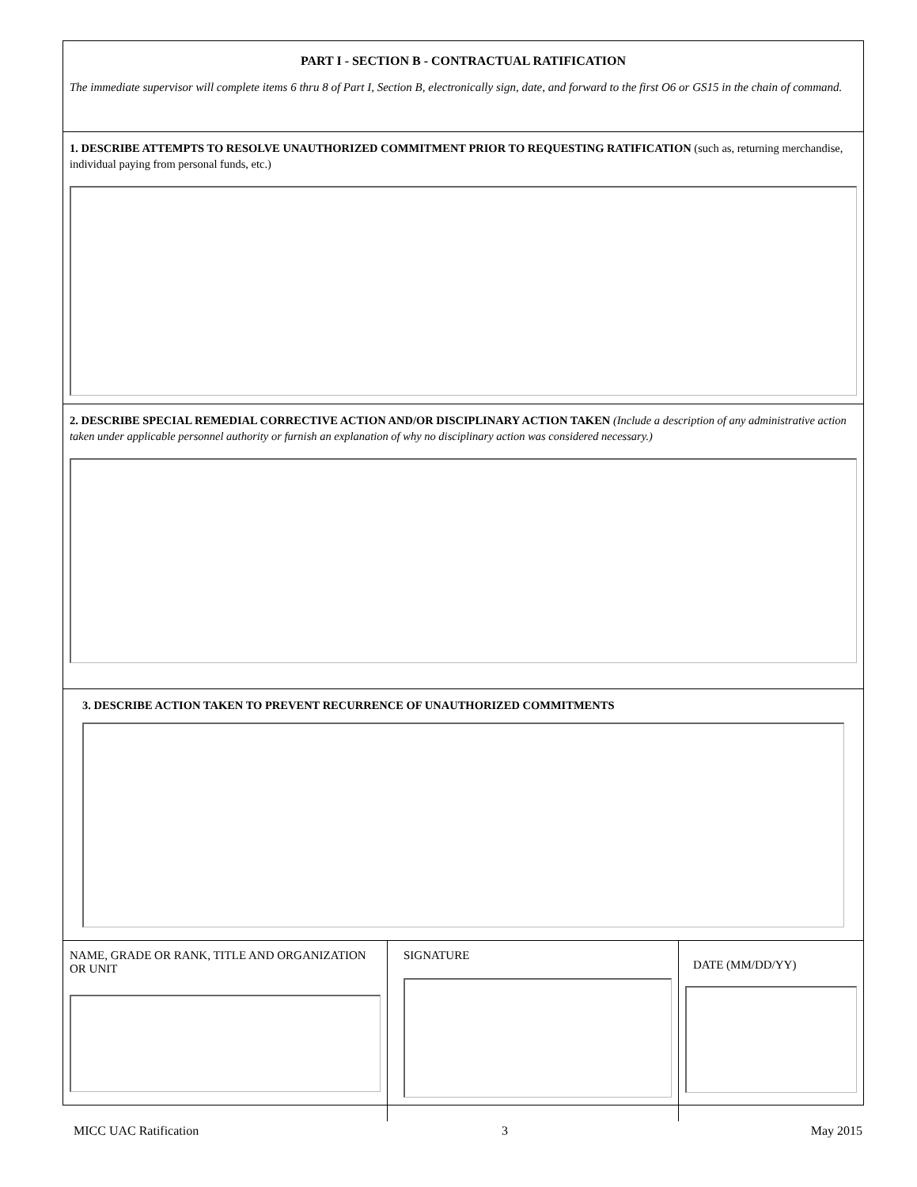PART I - SECTION B - CONTRACTUAL RATIFICATION
The immediate supervisor will complete items 6 thru 8 of Part I, Section B, electronically sign, date, and forward to the first O6 or GS15 in the chain of command.
1. DESCRIBE ATTEMPTS TO RESOLVE UNAUTHORIZED COMMITMENT PRIOR TO REQUESTING RATIFICATION (such as, returning merchandise, individual paying from personal funds, etc.)
2. DESCRIBE SPECIAL REMEDIAL CORRECTIVE ACTION AND/OR DISCIPLINARY ACTION TAKEN (Include a description of any administrative action taken under applicable personnel authority or furnish an explanation of why no disciplinary action was considered necessary.)
3. DESCRIBE ACTION TAKEN TO PREVENT RECURRENCE OF UNAUTHORIZED COMMITMENTS
NAME, GRADE OR RANK, TITLE AND ORGANIZATION OR UNIT
SIGNATURE
DATE (MM/DD/YY)
MICC UAC Ratification 3 May 2015